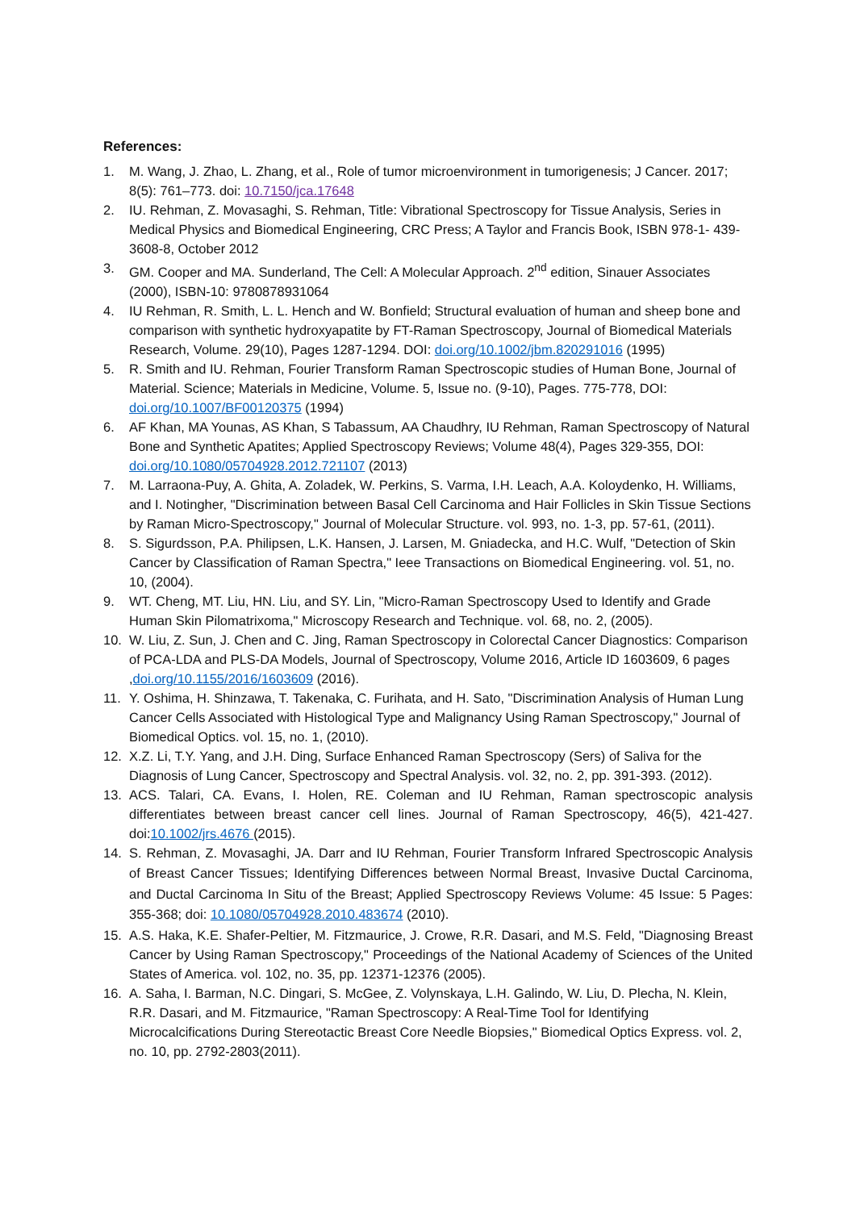References:
1. M. Wang, J. Zhao, L. Zhang, et al., Role of tumor microenvironment in tumorigenesis; J Cancer. 2017; 8(5): 761–773. doi: 10.7150/jca.17648
2. IU. Rehman, Z. Movasaghi, S. Rehman, Title: Vibrational Spectroscopy for Tissue Analysis, Series in Medical Physics and Biomedical Engineering, CRC Press; A Taylor and Francis Book, ISBN 978-1- 439-3608-8, October 2012
3. GM. Cooper and MA. Sunderland, The Cell: A Molecular Approach. 2<sup>nd</sup> edition, Sinauer Associates (2000), ISBN-10: 9780878931064
4. IU Rehman, R. Smith, L. L. Hench and W. Bonfield; Structural evaluation of human and sheep bone and comparison with synthetic hydroxyapatite by FT-Raman Spectroscopy, Journal of Biomedical Materials Research, Volume. 29(10), Pages 1287-1294. DOI: doi.org/10.1002/jbm.820291016 (1995)
5. R. Smith and IU. Rehman, Fourier Transform Raman Spectroscopic studies of Human Bone, Journal of Material. Science; Materials in Medicine, Volume. 5, Issue no. (9-10), Pages. 775-778, DOI: doi.org/10.1007/BF00120375 (1994)
6. AF Khan, MA Younas, AS Khan, S Tabassum, AA Chaudhry, IU Rehman, Raman Spectroscopy of Natural Bone and Synthetic Apatites; Applied Spectroscopy Reviews; Volume 48(4), Pages 329-355, DOI: doi.org/10.1080/05704928.2012.721107 (2013)
7. M. Larraona-Puy, A. Ghita, A. Zoladek, W. Perkins, S. Varma, I.H. Leach, A.A. Koloydenko, H. Williams, and I. Notingher, "Discrimination between Basal Cell Carcinoma and Hair Follicles in Skin Tissue Sections by Raman Micro-Spectroscopy," Journal of Molecular Structure. vol. 993, no. 1-3, pp. 57-61, (2011).
8. S. Sigurdsson, P.A. Philipsen, L.K. Hansen, J. Larsen, M. Gniadecka, and H.C. Wulf, "Detection of Skin Cancer by Classification of Raman Spectra," Ieee Transactions on Biomedical Engineering. vol. 51, no. 10, (2004).
9. WT. Cheng, MT. Liu, HN. Liu, and SY. Lin, "Micro-Raman Spectroscopy Used to Identify and Grade Human Skin Pilomatrixoma," Microscopy Research and Technique. vol. 68, no. 2, (2005).
10. W. Liu, Z. Sun, J. Chen and C. Jing, Raman Spectroscopy in Colorectal Cancer Diagnostics: Comparison of PCA-LDA and PLS-DA Models, Journal of Spectroscopy, Volume 2016, Article ID 1603609, 6 pages ,doi.org/10.1155/2016/1603609 (2016).
11. Y. Oshima, H. Shinzawa, T. Takenaka, C. Furihata, and H. Sato, "Discrimination Analysis of Human Lung Cancer Cells Associated with Histological Type and Malignancy Using Raman Spectroscopy," Journal of Biomedical Optics. vol. 15, no. 1, (2010).
12. X.Z. Li, T.Y. Yang, and J.H. Ding, Surface Enhanced Raman Spectroscopy (Sers) of Saliva for the Diagnosis of Lung Cancer, Spectroscopy and Spectral Analysis. vol. 32, no. 2, pp. 391-393. (2012).
13. ACS. Talari, CA. Evans, I. Holen, RE. Coleman and IU Rehman, Raman spectroscopic analysis differentiates between breast cancer cell lines. Journal of Raman Spectroscopy, 46(5), 421-427. doi:10.1002/jrs.4676 (2015).
14. S. Rehman, Z. Movasaghi, JA. Darr and IU Rehman, Fourier Transform Infrared Spectroscopic Analysis of Breast Cancer Tissues; Identifying Differences between Normal Breast, Invasive Ductal Carcinoma, and Ductal Carcinoma In Situ of the Breast; Applied Spectroscopy Reviews Volume: 45 Issue: 5 Pages: 355-368; doi: 10.1080/05704928.2010.483674 (2010).
15. A.S. Haka, K.E. Shafer-Peltier, M. Fitzmaurice, J. Crowe, R.R. Dasari, and M.S. Feld, "Diagnosing Breast Cancer by Using Raman Spectroscopy," Proceedings of the National Academy of Sciences of the United States of America. vol. 102, no. 35, pp. 12371-12376 (2005).
16. A. Saha, I. Barman, N.C. Dingari, S. McGee, Z. Volynskaya, L.H. Galindo, W. Liu, D. Plecha, N. Klein, R.R. Dasari, and M. Fitzmaurice, "Raman Spectroscopy: A Real-Time Tool for Identifying Microcalcifications During Stereotactic Breast Core Needle Biopsies," Biomedical Optics Express. vol. 2, no. 10, pp. 2792-2803(2011).